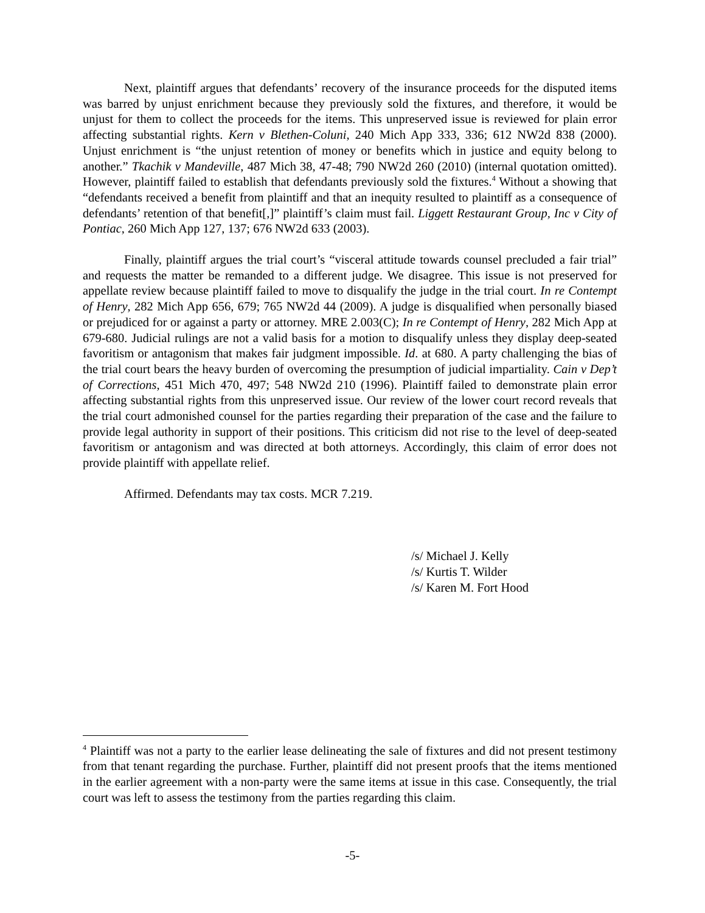Next, plaintiff argues that defendants’ recovery of the insurance proceeds for the disputed items was barred by unjust enrichment because they previously sold the fixtures, and therefore, it would be unjust for them to collect the proceeds for the items. This unpreserved issue is reviewed for plain error affecting substantial rights. Kern v Blethen-Coluni, 240 Mich App 333, 336; 612 NW2d 838 (2000). Unjust enrichment is “the unjust retention of money or benefits which in justice and equity belong to another.” Tkachik v Mandeville, 487 Mich 38, 47-48; 790 NW2d 260 (2010) (internal quotation omitted). However, plaintiff failed to establish that defendants previously sold the fixtures.<sup>4</sup> Without a showing that “defendants received a benefit from plaintiff and that an inequity resulted to plaintiff as a consequence of defendants’ retention of that benefit[,]” plaintiff’s claim must fail. Liggett Restaurant Group, Inc v City of Pontiac, 260 Mich App 127, 137; 676 NW2d 633 (2003).
Finally, plaintiff argues the trial court’s “visceral attitude towards counsel precluded a fair trial” and requests the matter be remanded to a different judge. We disagree. This issue is not preserved for appellate review because plaintiff failed to move to disqualify the judge in the trial court. In re Contempt of Henry, 282 Mich App 656, 679; 765 NW2d 44 (2009). A judge is disqualified when personally biased or prejudiced for or against a party or attorney. MRE 2.003(C); In re Contempt of Henry, 282 Mich App at 679-680. Judicial rulings are not a valid basis for a motion to disqualify unless they display deep-seated favoritism or antagonism that makes fair judgment impossible. Id. at 680. A party challenging the bias of the trial court bears the heavy burden of overcoming the presumption of judicial impartiality. Cain v Dep’t of Corrections, 451 Mich 470, 497; 548 NW2d 210 (1996). Plaintiff failed to demonstrate plain error affecting substantial rights from this unpreserved issue. Our review of the lower court record reveals that the trial court admonished counsel for the parties regarding their preparation of the case and the failure to provide legal authority in support of their positions. This criticism did not rise to the level of deep-seated favoritism or antagonism and was directed at both attorneys. Accordingly, this claim of error does not provide plaintiff with appellate relief.
Affirmed. Defendants may tax costs. MCR 7.219.
/s/ Michael J. Kelly
/s/ Kurtis T. Wilder
/s/ Karen M. Fort Hood
<sup>4</sup> Plaintiff was not a party to the earlier lease delineating the sale of fixtures and did not present testimony from that tenant regarding the purchase. Further, plaintiff did not present proofs that the items mentioned in the earlier agreement with a non-party were the same items at issue in this case. Consequently, the trial court was left to assess the testimony from the parties regarding this claim.
-5-